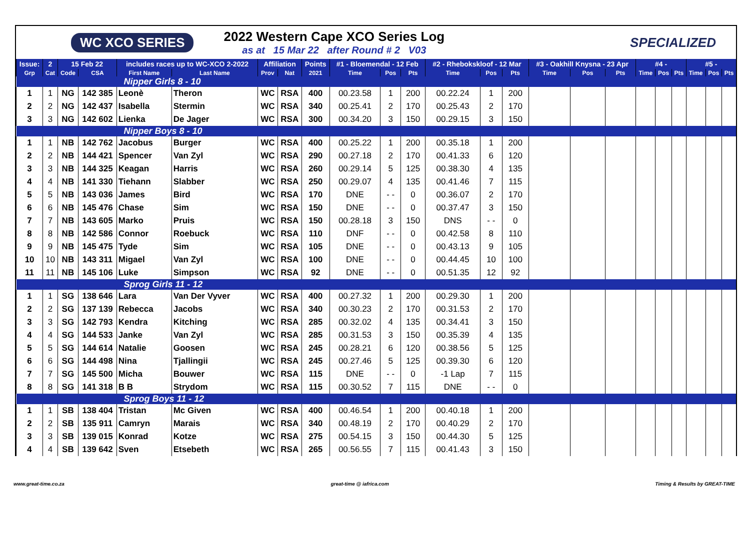WC XCO SERIES
2022 Western Cape XCO Series Log
as at 15 Mar 22 after Round # 2 V03
SPECIALIZED
| Issue: | 2 | 15 Feb 22 | | includes races up to WC-XCO 2-2022 | | Affiliation | | Points | #1 - Bloemendal - 12 Feb | | | #2 - Rhebokskloof - 12 Mar | | | #3 - Oakhill Knysna - 23 Apr | | | #4 - | | | #5 - | | |
| --- | --- | --- | --- | --- | --- | --- | --- | --- | --- | --- | --- | --- | --- | --- | --- | --- | --- | --- | --- | --- | --- | --- | --- |
| Grp | Cat | Code | CSA | First Name | Last Name | Prov | Nat | 2021 | Time | Pos | Pts | Time | Pos | Pts | Time | Pos | Pts | Time | Pos | Pts | Time | Pos | Pts |
| Nipper Girls 8 - 10 | | | | | | | | | | | | | | | | | | | | | | | |
| 1 | 1 | NG | 142 385 | Leonè | Theron | WC | RSA | 400 | 00.23.58 | 1 | 200 | 00.22.24 | 1 | 200 | | | | | | | | | |
| 2 | 2 | NG | 142 437 | Isabella | Stermin | WC | RSA | 340 | 00.25.41 | 2 | 170 | 00.25.43 | 2 | 170 | | | | | | | | | |
| 3 | 3 | NG | 142 602 | Lienka | De Jager | WC | RSA | 300 | 00.34.20 | 3 | 150 | 00.29.15 | 3 | 150 | | | | | | | | | |
| Nipper Boys 8 - 10 | | | | | | | | | | | | | | | | | | | | | | | |
| 1 | 1 | NB | 142 762 | Jacobus | Burger | WC | RSA | 400 | 00.25.22 | 1 | 200 | 00.35.18 | 1 | 200 | | | | | | | | | |
| 2 | 2 | NB | 144 421 | Spencer | Van Zyl | WC | RSA | 290 | 00.27.18 | 2 | 170 | 00.41.33 | 6 | 120 | | | | | | | | | |
| 3 | 3 | NB | 144 325 | Keagan | Harris | WC | RSA | 260 | 00.29.14 | 5 | 125 | 00.38.30 | 4 | 135 | | | | | | | | | |
| 4 | 4 | NB | 141 330 | Tiehann | Slabber | WC | RSA | 250 | 00.29.07 | 4 | 135 | 00.41.46 | 7 | 115 | | | | | | | | | |
| 5 | 5 | NB | 143 036 | James | Bird | WC | RSA | 170 | DNE | - - | 0 | 00.36.07 | 2 | 170 | | | | | | | | | |
| 6 | 6 | NB | 145 476 | Chase | Sim | WC | RSA | 150 | DNE | - - | 0 | 00.37.47 | 3 | 150 | | | | | | | | | |
| 7 | 7 | NB | 143 605 | Marko | Pruis | WC | RSA | 150 | 00.28.18 | 3 | 150 | DNS | - - | 0 | | | | | | | | | |
| 8 | 8 | NB | 142 586 | Connor | Roebuck | WC | RSA | 110 | DNF | - - | 0 | 00.42.58 | 8 | 110 | | | | | | | | | |
| 9 | 9 | NB | 145 475 | Tyde | Sim | WC | RSA | 105 | DNE | - - | 0 | 00.43.13 | 9 | 105 | | | | | | | | | |
| 10 | 10 | NB | 143 311 | Migael | Van Zyl | WC | RSA | 100 | DNE | - - | 0 | 00.44.45 | 10 | 100 | | | | | | | | | |
| 11 | 11 | NB | 145 106 | Luke | Simpson | WC | RSA | 92 | DNE | - - | 0 | 00.51.35 | 12 | 92 | | | | | | | | | |
| Sprog Girls 11 - 12 | | | | | | | | | | | | | | | | | | | | | | | |
| 1 | 1 | SG | 138 646 | Lara | Van Der Vyver | WC | RSA | 400 | 00.27.32 | 1 | 200 | 00.29.30 | 1 | 200 | | | | | | | | | |
| 2 | 2 | SG | 137 139 | Rebecca | Jacobs | WC | RSA | 340 | 00.30.23 | 2 | 170 | 00.31.53 | 2 | 170 | | | | | | | | | |
| 3 | 3 | SG | 142 793 | Kendra | Kitching | WC | RSA | 285 | 00.32.02 | 4 | 135 | 00.34.41 | 3 | 150 | | | | | | | | | |
| 4 | 4 | SG | 144 533 | Janke | Van Zyl | WC | RSA | 285 | 00.31.53 | 3 | 150 | 00.35.39 | 4 | 135 | | | | | | | | | |
| 5 | 5 | SG | 144 614 | Natalie | Goosen | WC | RSA | 245 | 00.28.21 | 6 | 120 | 00.38.56 | 5 | 125 | | | | | | | | | |
| 6 | 6 | SG | 144 498 | Nina | Tjallingii | WC | RSA | 245 | 00.27.46 | 5 | 125 | 00.39.30 | 6 | 120 | | | | | | | | | |
| 7 | 7 | SG | 145 500 | Micha | Bouwer | WC | RSA | 115 | DNE | - - | 0 | -1 Lap | 7 | 115 | | | | | | | | | |
| 8 | 8 | SG | 141 318 | B B | Strydom | WC | RSA | 115 | 00.30.52 | 7 | 115 | DNE | - - | 0 | | | | | | | | | |
| Sprog Boys 11 - 12 | | | | | | | | | | | | | | | | | | | | | | | |
| 1 | 1 | SB | 138 404 | Tristan | Mc Given | WC | RSA | 400 | 00.46.54 | 1 | 200 | 00.40.18 | 1 | 200 | | | | | | | | | |
| 2 | 2 | SB | 135 911 | Camryn | Marais | WC | RSA | 340 | 00.48.19 | 2 | 170 | 00.40.29 | 2 | 170 | | | | | | | | | |
| 3 | 3 | SB | 139 015 | Konrad | Kotze | WC | RSA | 275 | 00.54.15 | 3 | 150 | 00.44.30 | 5 | 125 | | | | | | | | | |
| 4 | 4 | SB | 139 642 | Sven | Etsebeth | WC | RSA | 265 | 00.56.55 | 7 | 115 | 00.41.43 | 3 | 150 | | | | | | | | | |
www.great-time.co.za great-time @ iafrica.com Timing & Results by GREAT-TIME